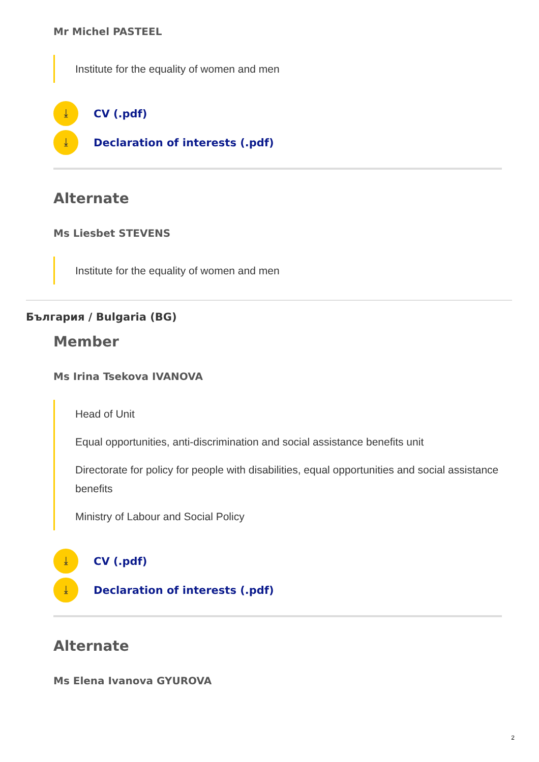Mr Michel PASTEEL
Institute for the equality of women and men
⤓ CV (.pdf)
⤓ Declaration of interests (.pdf)
Alternate
Ms Liesbet STEVENS
Institute for the equality of women and men
България / Bulgaria (BG)
Member
Ms Irina Tsekova IVANOVA
Head of Unit
Equal opportunities, anti-discrimination and social assistance benefits unit
Directorate for policy for people with disabilities, equal opportunities and social assistance benefits
Ministry of Labour and Social Policy
⤓ CV (.pdf)
⤓ Declaration of interests (.pdf)
Alternate
Ms Elena Ivanova GYUROVA
2